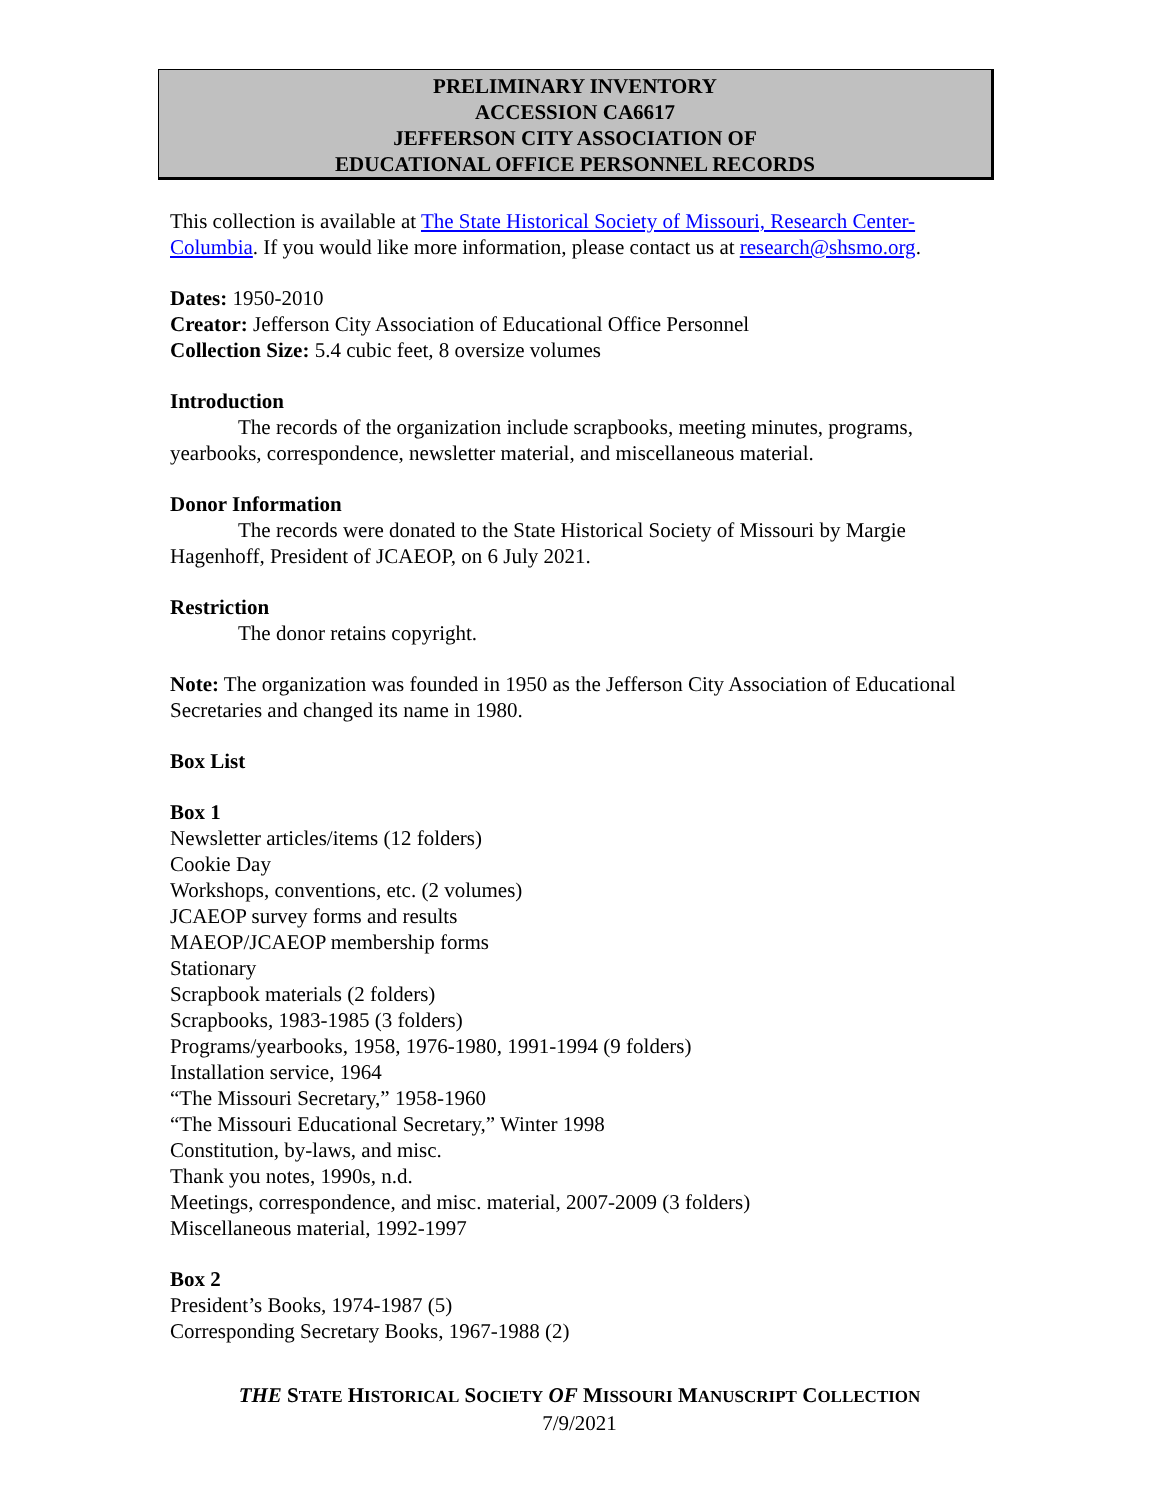PRELIMINARY INVENTORY
ACCESSION CA6617
JEFFERSON CITY ASSOCIATION OF
EDUCATIONAL OFFICE PERSONNEL RECORDS
This collection is available at The State Historical Society of Missouri, Research Center-Columbia. If you would like more information, please contact us at research@shsmo.org.
Dates: 1950-2010
Creator: Jefferson City Association of Educational Office Personnel
Collection Size: 5.4 cubic feet, 8 oversize volumes
Introduction
The records of the organization include scrapbooks, meeting minutes, programs, yearbooks, correspondence, newsletter material, and miscellaneous material.
Donor Information
The records were donated to the State Historical Society of Missouri by Margie Hagenhoff, President of JCAEOP, on 6 July 2021.
Restriction
The donor retains copyright.
Note: The organization was founded in 1950 as the Jefferson City Association of Educational Secretaries and changed its name in 1980.
Box List
Box 1
Newsletter articles/items (12 folders)
Cookie Day
Workshops, conventions, etc. (2 volumes)
JCAEOP survey forms and results
MAEOP/JCAEOP membership forms
Stationary
Scrapbook materials (2 folders)
Scrapbooks, 1983-1985 (3 folders)
Programs/yearbooks, 1958, 1976-1980, 1991-1994 (9 folders)
Installation service, 1964
“The Missouri Secretary,” 1958-1960
“The Missouri Educational Secretary,” Winter 1998
Constitution, by-laws, and misc.
Thank you notes, 1990s, n.d.
Meetings, correspondence, and misc. material, 2007-2009 (3 folders)
Miscellaneous material, 1992-1997
Box 2
President’s Books, 1974-1987 (5)
Corresponding Secretary Books, 1967-1988 (2)
THE STATE HISTORICAL SOCIETY OF MISSOURI MANUSCRIPT COLLECTION
7/9/2021